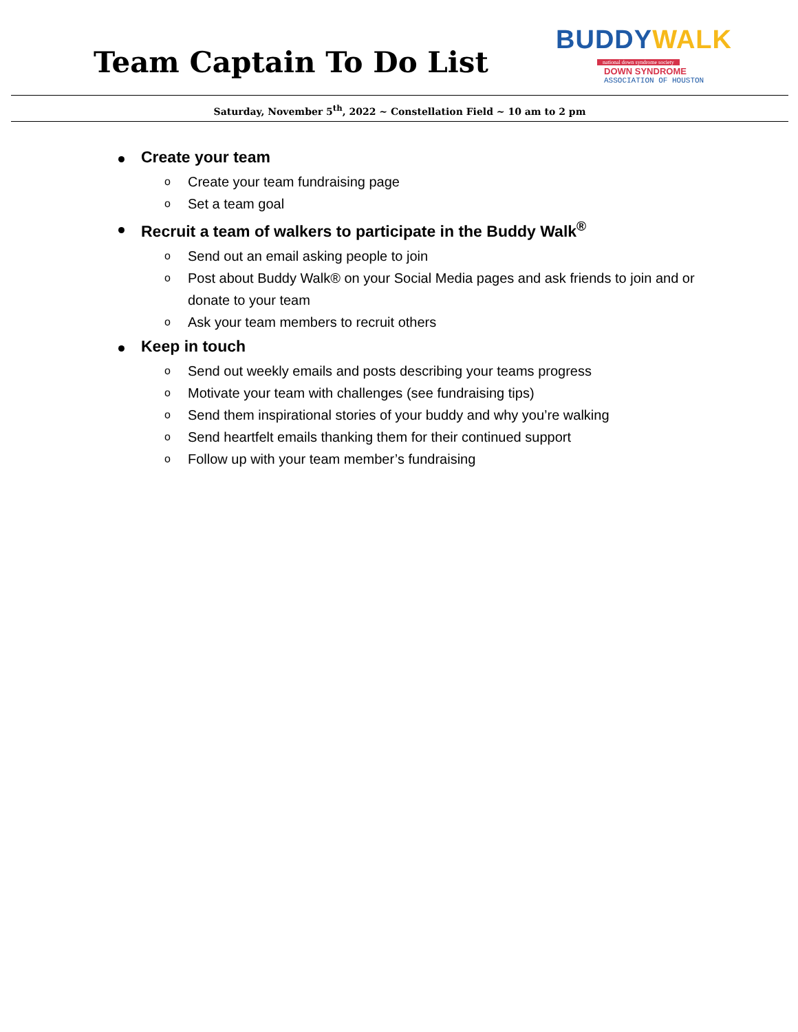Team Captain To Do List
BUDDY WALK
national down syndrome society
DOWN SYNDROME
ASSOCIATION OF HOUSTON
Saturday, November 5<sup>th</sup>, 2022 ~ Constellation Field ~ 10 am to 2 pm
Create your team
o Create your team fundraising page
o Set a team goal
Recruit a team of walkers to participate in the Buddy Walk<sup>®</sup>
o Send out an email asking people to join
o Post about Buddy Walk® on your Social Media pages and ask friends to join and or donate to your team
o Ask your team members to recruit others
Keep in touch
o Send out weekly emails and posts describing your teams progress
o Motivate your team with challenges (see fundraising tips)
o Send them inspirational stories of your buddy and why you’re walking
o Send heartfelt emails thanking them for their continued support
o Follow up with your team member’s fundraising